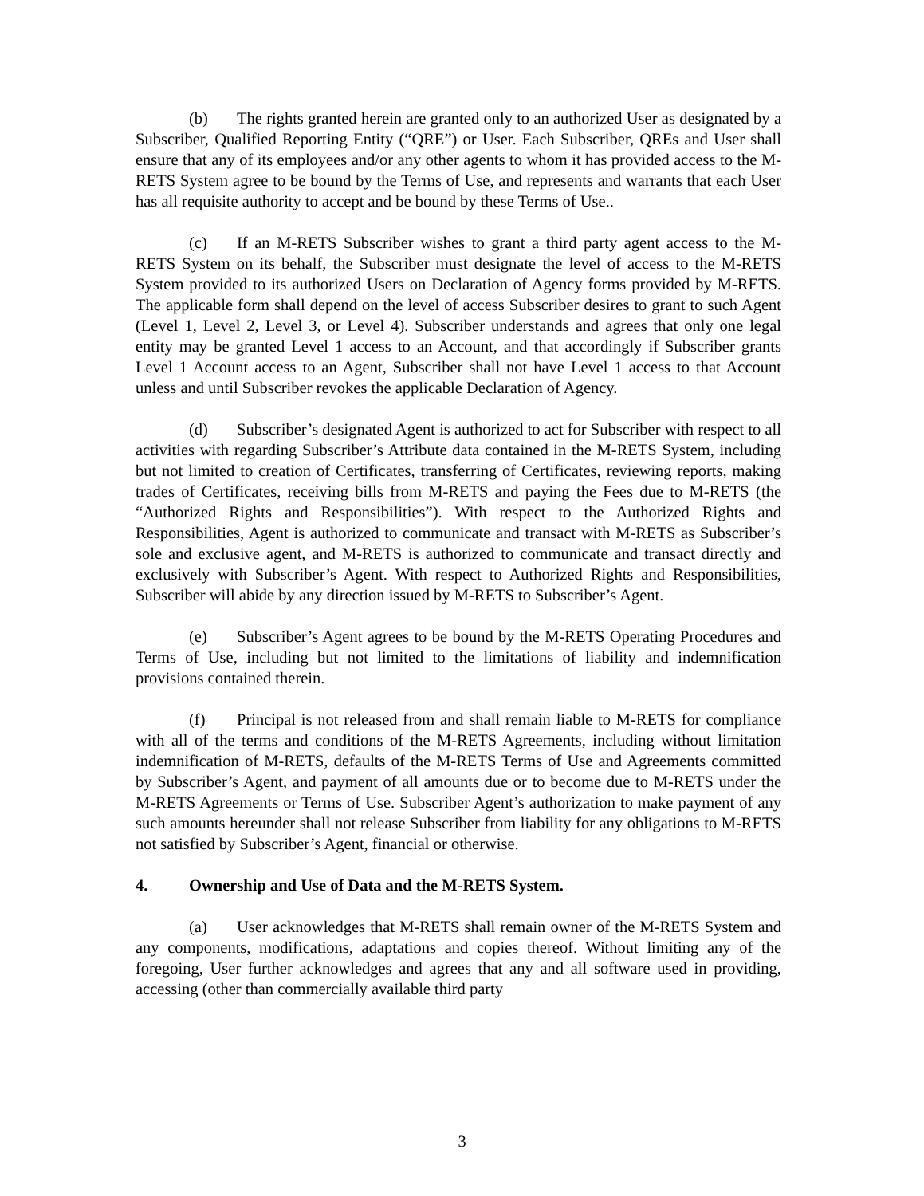(b) The rights granted herein are granted only to an authorized User as designated by a Subscriber, Qualified Reporting Entity (“QRE”) or User. Each Subscriber, QREs and User shall ensure that any of its employees and/or any other agents to whom it has provided access to the M-RETS System agree to be bound by the Terms of Use, and represents and warrants that each User has all requisite authority to accept and be bound by these Terms of Use..
(c) If an M-RETS Subscriber wishes to grant a third party agent access to the M-RETS System on its behalf, the Subscriber must designate the level of access to the M-RETS System provided to its authorized Users on Declaration of Agency forms provided by M-RETS. The applicable form shall depend on the level of access Subscriber desires to grant to such Agent (Level 1, Level 2, Level 3, or Level 4). Subscriber understands and agrees that only one legal entity may be granted Level 1 access to an Account, and that accordingly if Subscriber grants Level 1 Account access to an Agent, Subscriber shall not have Level 1 access to that Account unless and until Subscriber revokes the applicable Declaration of Agency.
(d) Subscriber’s designated Agent is authorized to act for Subscriber with respect to all activities with regarding Subscriber’s Attribute data contained in the M-RETS System, including but not limited to creation of Certificates, transferring of Certificates, reviewing reports, making trades of Certificates, receiving bills from M-RETS and paying the Fees due to M-RETS (the “Authorized Rights and Responsibilities”). With respect to the Authorized Rights and Responsibilities, Agent is authorized to communicate and transact with M-RETS as Subscriber’s sole and exclusive agent, and M-RETS is authorized to communicate and transact directly and exclusively with Subscriber’s Agent. With respect to Authorized Rights and Responsibilities, Subscriber will abide by any direction issued by M-RETS to Subscriber’s Agent.
(e) Subscriber’s Agent agrees to be bound by the M-RETS Operating Procedures and Terms of Use, including but not limited to the limitations of liability and indemnification provisions contained therein.
(f) Principal is not released from and shall remain liable to M-RETS for compliance with all of the terms and conditions of the M-RETS Agreements, including without limitation indemnification of M-RETS, defaults of the M-RETS Terms of Use and Agreements committed by Subscriber’s Agent, and payment of all amounts due or to become due to M-RETS under the M-RETS Agreements or Terms of Use. Subscriber Agent’s authorization to make payment of any such amounts hereunder shall not release Subscriber from liability for any obligations to M-RETS not satisfied by Subscriber’s Agent, financial or otherwise.
4. Ownership and Use of Data and the M-RETS System.
(a) User acknowledges that M-RETS shall remain owner of the M-RETS System and any components, modifications, adaptations and copies thereof. Without limiting any of the foregoing, User further acknowledges and agrees that any and all software used in providing, accessing (other than commercially available third party
3